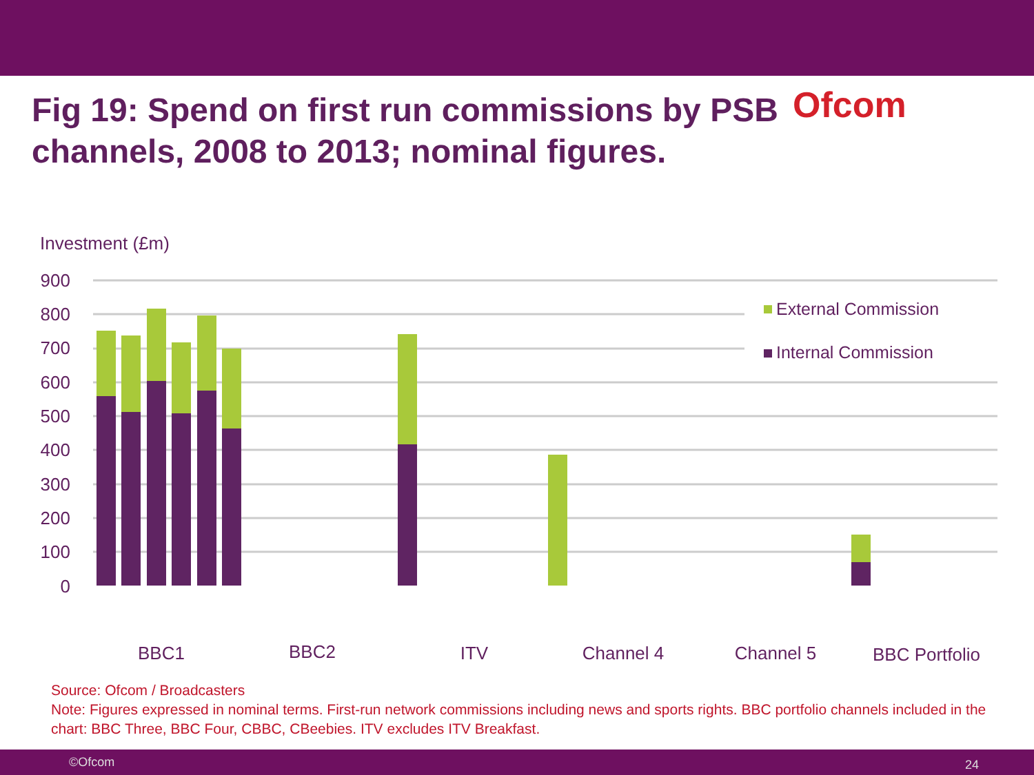Fig 19: Spend on first run commissions by PSB channels, 2008 to 2013; nominal figures.
Ofcom
Investment (£m)
900
800
700
600
500
400
300
200
100
0
External Commission
Internal Commission
BBC1
BBC2
ITV
Channel 4
Channel 5
BBC Portfolio
Source: Ofcom / Broadcasters
Note: Figures expressed in nominal terms. First-run network commissions including news and sports rights. BBC portfolio channels included in the chart: BBC Three, BBC Four, CBBC, CBeebies. ITV excludes ITV Breakfast.
©Ofcom 24